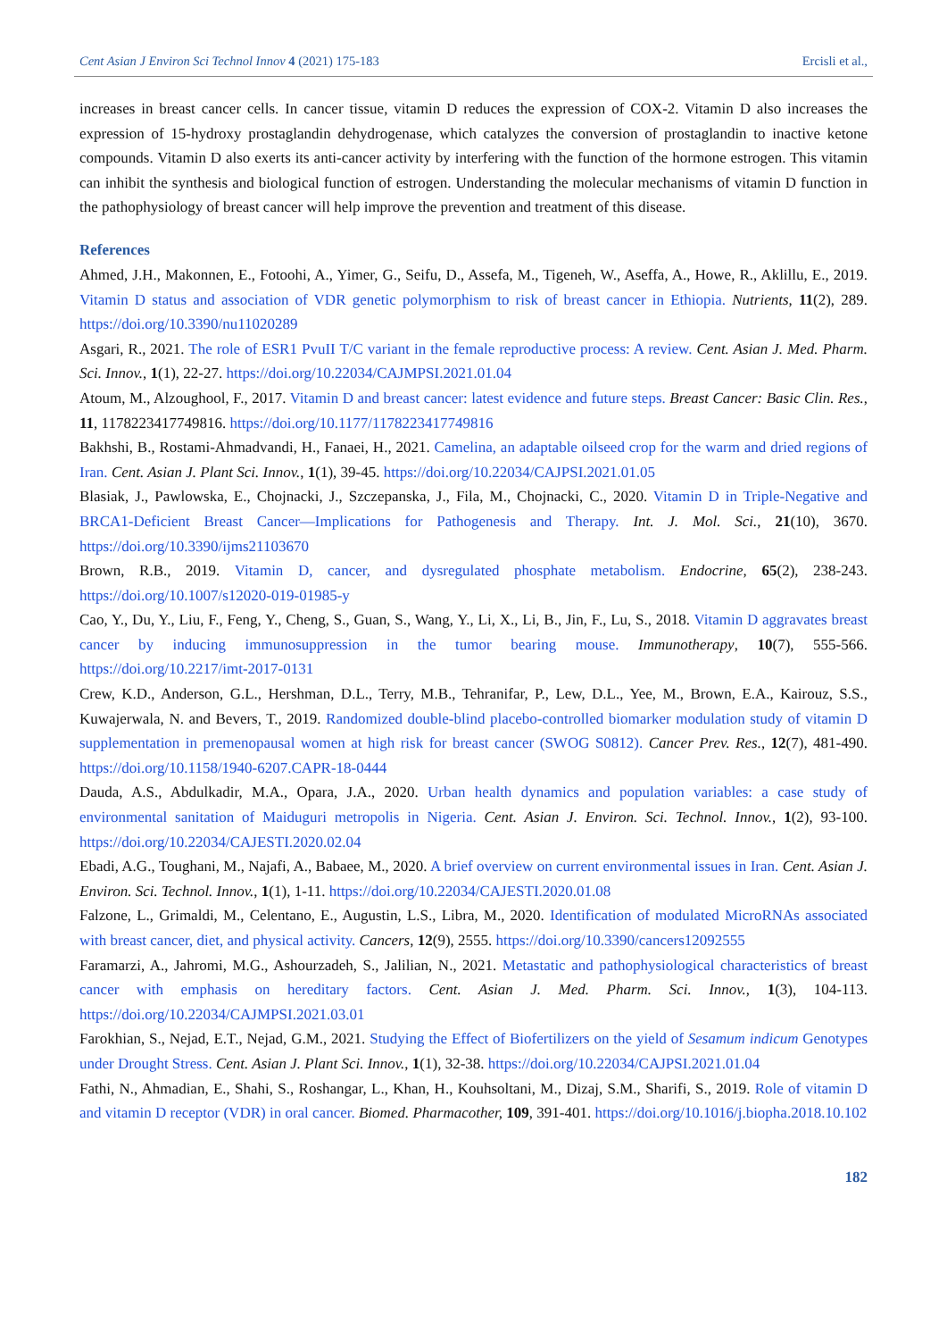Cent Asian J Environ Sci Technol Innov 4 (2021) 175-183 Ercisli et al.,
increases in breast cancer cells. In cancer tissue, vitamin D reduces the expression of COX-2. Vitamin D also increases the expression of 15-hydroxy prostaglandin dehydrogenase, which catalyzes the conversion of prostaglandin to inactive ketone compounds. Vitamin D also exerts its anti-cancer activity by interfering with the function of the hormone estrogen. This vitamin can inhibit the synthesis and biological function of estrogen. Understanding the molecular mechanisms of vitamin D function in the pathophysiology of breast cancer will help improve the prevention and treatment of this disease.
References
Ahmed, J.H., Makonnen, E., Fotoohi, A., Yimer, G., Seifu, D., Assefa, M., Tigeneh, W., Aseffa, A., Howe, R., Aklillu, E., 2019. Vitamin D status and association of VDR genetic polymorphism to risk of breast cancer in Ethiopia. Nutrients, 11(2), 289. https://doi.org/10.3390/nu11020289
Asgari, R., 2021. The role of ESR1 PvuII T/C variant in the female reproductive process: A review. Cent. Asian J. Med. Pharm. Sci. Innov., 1(1), 22-27. https://doi.org/10.22034/CAJMPSI.2021.01.04
Atoum, M., Alzoughool, F., 2017. Vitamin D and breast cancer: latest evidence and future steps. Breast Cancer: Basic Clin. Res., 11, 1178223417749816. https://doi.org/10.1177/1178223417749816
Bakhshi, B., Rostami-Ahmadvandi, H., Fanaei, H., 2021. Camelina, an adaptable oilseed crop for the warm and dried regions of Iran. Cent. Asian J. Plant Sci. Innov., 1(1), 39-45. https://doi.org/10.22034/CAJPSI.2021.01.05
Blasiak, J., Pawlowska, E., Chojnacki, J., Szczepanska, J., Fila, M., Chojnacki, C., 2020. Vitamin D in Triple-Negative and BRCA1-Deficient Breast Cancer—Implications for Pathogenesis and Therapy. Int. J. Mol. Sci., 21(10), 3670. https://doi.org/10.3390/ijms21103670
Brown, R.B., 2019. Vitamin D, cancer, and dysregulated phosphate metabolism. Endocrine, 65(2), 238-243. https://doi.org/10.1007/s12020-019-01985-y
Cao, Y., Du, Y., Liu, F., Feng, Y., Cheng, S., Guan, S., Wang, Y., Li, X., Li, B., Jin, F., Lu, S., 2018. Vitamin D aggravates breast cancer by inducing immunosuppression in the tumor bearing mouse. Immunotherapy, 10(7), 555-566. https://doi.org/10.2217/imt-2017-0131
Crew, K.D., Anderson, G.L., Hershman, D.L., Terry, M.B., Tehranifar, P., Lew, D.L., Yee, M., Brown, E.A., Kairouz, S.S., Kuwajerwala, N. and Bevers, T., 2019. Randomized double-blind placebo-controlled biomarker modulation study of vitamin D supplementation in premenopausal women at high risk for breast cancer (SWOG S0812). Cancer Prev. Res., 12(7), 481-490. https://doi.org/10.1158/1940-6207.CAPR-18-0444
Dauda, A.S., Abdulkadir, M.A., Opara, J.A., 2020. Urban health dynamics and population variables: a case study of environmental sanitation of Maiduguri metropolis in Nigeria. Cent. Asian J. Environ. Sci. Technol. Innov., 1(2), 93-100. https://doi.org/10.22034/CAJESTI.2020.02.04
Ebadi, A.G., Toughani, M., Najafi, A., Babaee, M., 2020. A brief overview on current environmental issues in Iran. Cent. Asian J. Environ. Sci. Technol. Innov., 1(1), 1-11. https://doi.org/10.22034/CAJESTI.2020.01.08
Falzone, L., Grimaldi, M., Celentano, E., Augustin, L.S., Libra, M., 2020. Identification of modulated MicroRNAs associated with breast cancer, diet, and physical activity. Cancers, 12(9), 2555. https://doi.org/10.3390/cancers12092555
Faramarzi, A., Jahromi, M.G., Ashourzadeh, S., Jalilian, N., 2021. Metastatic and pathophysiological characteristics of breast cancer with emphasis on hereditary factors. Cent. Asian J. Med. Pharm. Sci. Innov., 1(3), 104-113. https://doi.org/10.22034/CAJMPSI.2021.03.01
Farokhian, S., Nejad, E.T., Nejad, G.M., 2021. Studying the Effect of Biofertilizers on the yield of Sesamum indicum Genotypes under Drought Stress. Cent. Asian J. Plant Sci. Innov., 1(1), 32-38. https://doi.org/10.22034/CAJPSI.2021.01.04
Fathi, N., Ahmadian, E., Shahi, S., Roshangar, L., Khan, H., Kouhsoltani, M., Dizaj, S.M., Sharifi, S., 2019. Role of vitamin D and vitamin D receptor (VDR) in oral cancer. Biomed. Pharmacother, 109, 391-401. https://doi.org/10.1016/j.biopha.2018.10.102
182